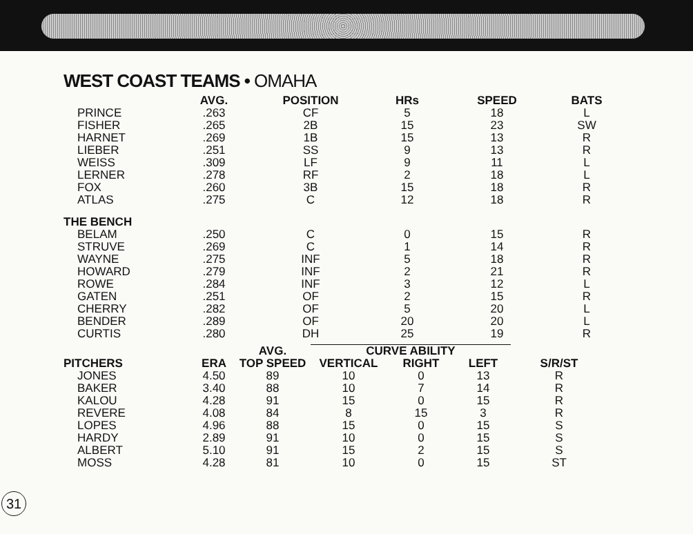WEST COAST TEAMS • OMAHA
| | AVG. | POSITION | HRs | SPEED | BATS |
| --- | --- | --- | --- | --- | --- |
| PRINCE | .263 | CF | 5 | 18 | L |
| FISHER | .265 | 2B | 15 | 23 | SW |
| HARNET | .269 | 1B | 15 | 13 | R |
| LIEBER | .251 | SS | 9 | 13 | R |
| WEISS | .309 | LF | 9 | 11 | L |
| LERNER | .278 | RF | 2 | 18 | L |
| FOX | .260 | 3B | 15 | 18 | R |
| ATLAS | .275 | C | 12 | 18 | R |
| THE BENCH | | | | | |
| BELAM | .250 | C | 0 | 15 | R |
| STRUVE | .269 | C | 1 | 14 | R |
| WAYNE | .275 | INF | 5 | 18 | R |
| HOWARD | .279 | INF | 2 | 21 | R |
| ROWE | .284 | INF | 3 | 12 | L |
| GATEN | .251 | OF | 2 | 15 | R |
| CHERRY | .282 | OF | 5 | 20 | L |
| BENDER | .289 | OF | 20 | 20 | L |
| CURTIS | .280 | DH | 25 | 19 | R |
| | | AVG. | CURVE ABILITY | | | |
| --- | --- | --- | --- | --- | --- | --- |
| PITCHERS | ERA | TOP SPEED | VERTICAL | RIGHT | LEFT | S/R/ST |
| JONES | 4.50 | 89 | 10 | 0 | 13 | R |
| BAKER | 3.40 | 88 | 10 | 7 | 14 | R |
| KALOU | 4.28 | 91 | 15 | 0 | 15 | R |
| REVERE | 4.08 | 84 | 8 | 15 | 3 | R |
| LOPES | 4.96 | 88 | 15 | 0 | 15 | S |
| HARDY | 2.89 | 91 | 10 | 0 | 15 | S |
| ALBERT | 5.10 | 91 | 15 | 2 | 15 | S |
| MOSS | 4.28 | 81 | 10 | 0 | 15 | ST |
31